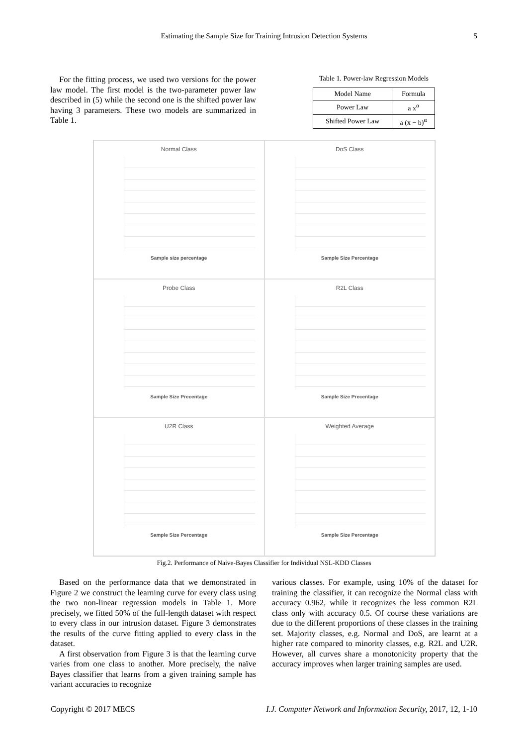Estimating the Sample Size for Training Intrusion Detection Systems 5
For the fitting process, we used two versions for the power law model. The first model is the two-parameter power law described in (5) while the second one is the shifted power law having 3 parameters. These two models are summarized in Table 1.
Table 1. Power-law Regression Models
| Model Name | Formula |
| --- | --- |
| Power Law | a x<sup>α</sup> |
| Shifted Power Law | a (x − b)<sup>α</sup> |
Normal Class
Sample size percentage
DoS Class
Sample Size Percentage
Probe Class
Sample Size Precentage
R2L Class
Sample Size Precentage
U2R Class
Sample Size Percentage
Weighted Average
Sample Size Percentage
Fig.2. Performance of Naive-Bayes Classifier for Individual NSL-KDD Classes
Based on the performance data that we demonstrated in Figure 2 we construct the learning curve for every class using the two non-linear regression models in Table 1. More precisely, we fitted 50% of the full-length dataset with respect to every class in our intrusion dataset. Figure 3 demonstrates the results of the curve fitting applied to every class in the dataset.
A first observation from Figure 3 is that the learning curve varies from one class to another. More precisely, the naïve Bayes classifier that learns from a given training sample has variant accuracies to recognize
various classes. For example, using 10% of the dataset for training the classifier, it can recognize the Normal class with accuracy 0.962, while it recognizes the less common R2L class only with accuracy 0.5. Of course these variations are due to the different proportions of these classes in the training set. Majority classes, e.g. Normal and DoS, are learnt at a higher rate compared to minority classes, e.g. R2L and U2R. However, all curves share a monotonicity property that the accuracy improves when larger training samples are used.
Copyright © 2017 MECS I.J. Computer Network and Information Security, 2017, 12, 1-10